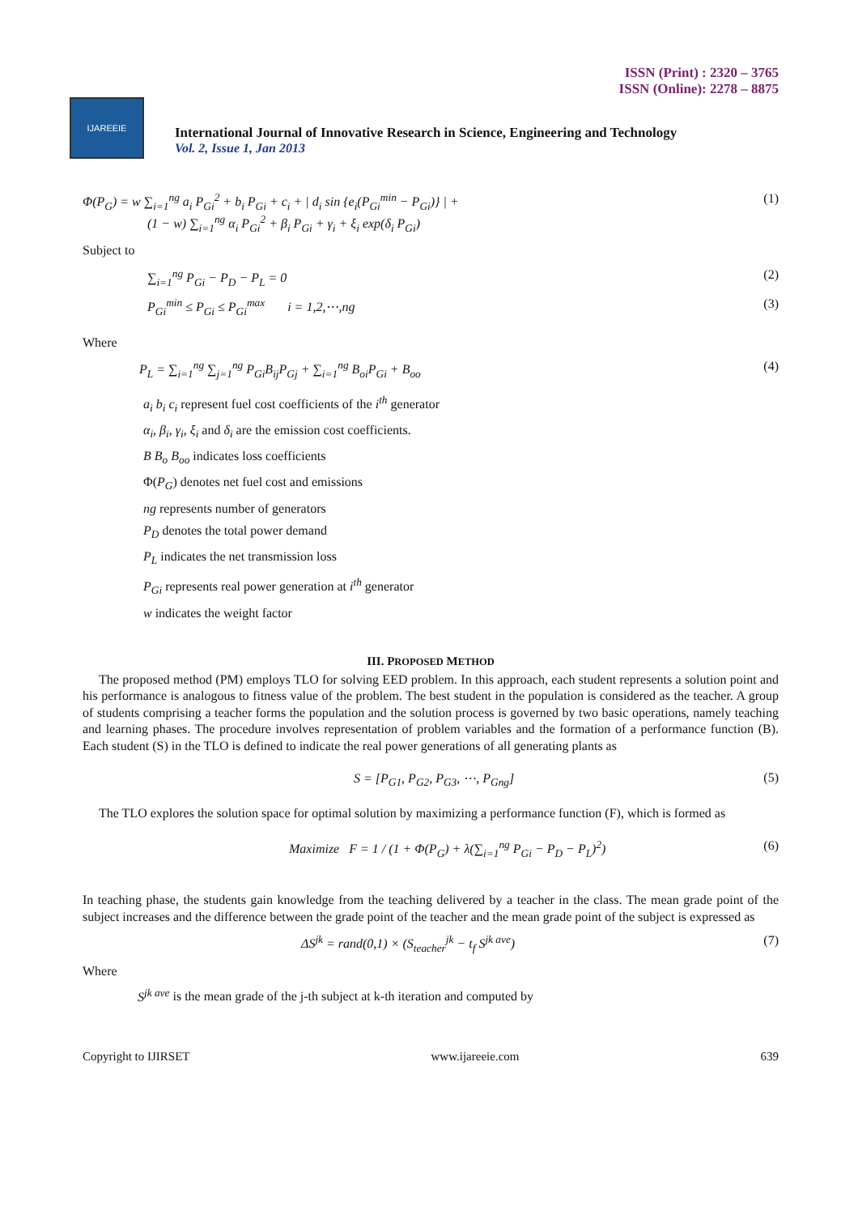ISSN (Print) : 2320 – 3765
ISSN (Online): 2278 – 8875
IJAREEIE
International Journal of Innovative Research in Science, Engineering and Technology
Vol. 2, Issue 1, Jan 2013
Φ(P<sub>G</sub>) = w ∑<sub>i=1</sub><sup>ng</sup> a<sub>i</sub> P<sub>Gi</sub><sup>2</sup> + b<sub>i</sub> P<sub>Gi</sub> + c<sub>i</sub> + | d<sub>i</sub> sin {e<sub>i</sub>(P<sub>Gi</sub><sup>min</sup> − P<sub>Gi</sub>)} | +
(1 − w) ∑<sub>i=1</sub><sup>ng</sup> α<sub>i</sub> P<sub>Gi</sub><sup>2</sup> + β<sub>i</sub> P<sub>Gi</sub> + γ<sub>i</sub> + ξ<sub>i</sub> exp(δ<sub>i</sub> P<sub>Gi</sub>) (1)
Subject to
∑<sub>i=1</sub><sup>ng</sup> P<sub>Gi</sub> − P<sub>D</sub> − P<sub>L</sub> = 0 (2)
P<sub>Gi</sub><sup>min</sup> ≤ P<sub>Gi</sub> ≤ P<sub>Gi</sub><sup>max</sup> i = 1,2,⋯,ng (3)
Where
P<sub>L</sub> = ∑<sub>i=1</sub><sup>ng</sup> ∑<sub>j=1</sub><sup>ng</sup> P<sub>Gi</sub>B<sub>ij</sub>P<sub>Gj</sub> + ∑<sub>i=1</sub><sup>ng</sup> B<sub>oi</sub>P<sub>Gi</sub> + B<sub>oo</sub> (4)
a<sub>i</sub> b<sub>i</sub> c<sub>i</sub> represent fuel cost coefficients of the i<sup>th</sup> generator
α<sub>i</sub>, β<sub>i</sub>, γ<sub>i</sub>, ξ<sub>i</sub> and δ<sub>i</sub> are the emission cost coefficients.
B B<sub>o</sub> B<sub>oo</sub> indicates loss coefficients
Φ(P<sub>G</sub>) denotes net fuel cost and emissions
ng represents number of generators
P<sub>D</sub> denotes the total power demand
P<sub>L</sub> indicates the net transmission loss
P<sub>Gi</sub> represents real power generation at i<sup>th</sup> generator
w indicates the weight factor
III. PROPOSED METHOD
The proposed method (PM) employs TLO for solving EED problem. In this approach, each student represents a solution point and his performance is analogous to fitness value of the problem. The best student in the population is considered as the teacher. A group of students comprising a teacher forms the population and the solution process is governed by two basic operations, namely teaching and learning phases. The procedure involves representation of problem variables and the formation of a performance function (B). Each student (S) in the TLO is defined to indicate the real power generations of all generating plants as
S = [P<sub>G1</sub>, P<sub>G2</sub>, P<sub>G3</sub>, ⋯, P<sub>Gng</sub>] (5)
The TLO explores the solution space for optimal solution by maximizing a performance function (F), which is formed as
Maximize F = 1 / (1 + Φ(P<sub>G</sub>) + λ(∑<sub>i=1</sub><sup>ng</sup> P<sub>Gi</sub> − P<sub>D</sub> − P<sub>L</sub>)<sup>2</sup>) (6)
In teaching phase, the students gain knowledge from the teaching delivered by a teacher in the class. The mean grade point of the subject increases and the difference between the grade point of the teacher and the mean grade point of the subject is expressed as
ΔS<sup>jk</sup> = rand(0,1) × (S<sub>teacher</sub><sup>jk</sup> − t<sub>f</sub> S<sup>jk ave</sup>) (7)
Where
S<sup>jk ave</sup> is the mean grade of the j-th subject at k-th iteration and computed by
Copyright to IJIRSET www.ijareeie.com 639